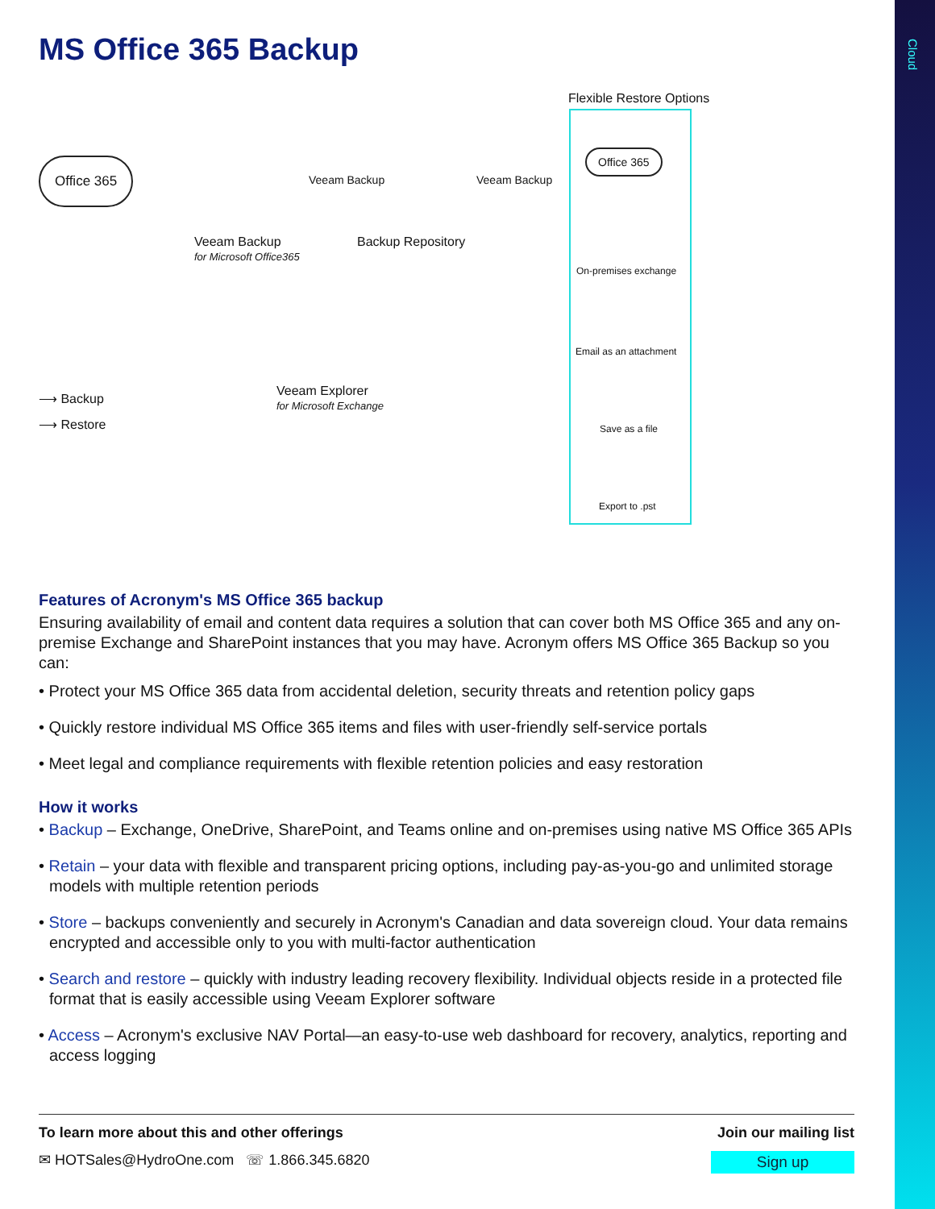Cloud
MS Office 365 Backup
Flexible Restore Options
Office 365
Veeam Backup Veeam Backup
Veeam Backup
for Microsoft Office365
Backup Repository
Veeam Explorer
for Microsoft Exchange
⟶ Backup
⟶ Restore
Office 365
On-premises exchange
Email as an attachment
Save as a file
Export to .pst
Features of Acronym's MS Office 365 backup
Ensuring availability of email and content data requires a solution that can cover both MS Office 365 and any on-premise Exchange and SharePoint instances that you may have. Acronym offers MS Office 365 Backup so you can:
• Protect your MS Office 365 data from accidental deletion, security threats and retention policy gaps
• Quickly restore individual MS Office 365 items and files with user-friendly self-service portals
• Meet legal and compliance requirements with flexible retention policies and easy restoration
How it works
• Backup – Exchange, OneDrive, SharePoint, and Teams online and on-premises using native MS Office 365 APIs
• Retain – your data with flexible and transparent pricing options, including pay-as-you-go and unlimited storage models with multiple retention periods
• Store – backups conveniently and securely in Acronym's Canadian and data sovereign cloud. Your data remains encrypted and accessible only to you with multi-factor authentication
• Search and restore – quickly with industry leading recovery flexibility. Individual objects reside in a protected file format that is easily accessible using Veeam Explorer software
• Access – Acronym's exclusive NAV Portal—an easy-to-use web dashboard for recovery, analytics, reporting and access logging
To learn more about this and other offerings Join our mailing list
✉ HOTSales@HydroOne.com ☏ 1.866.345.6820 Sign up